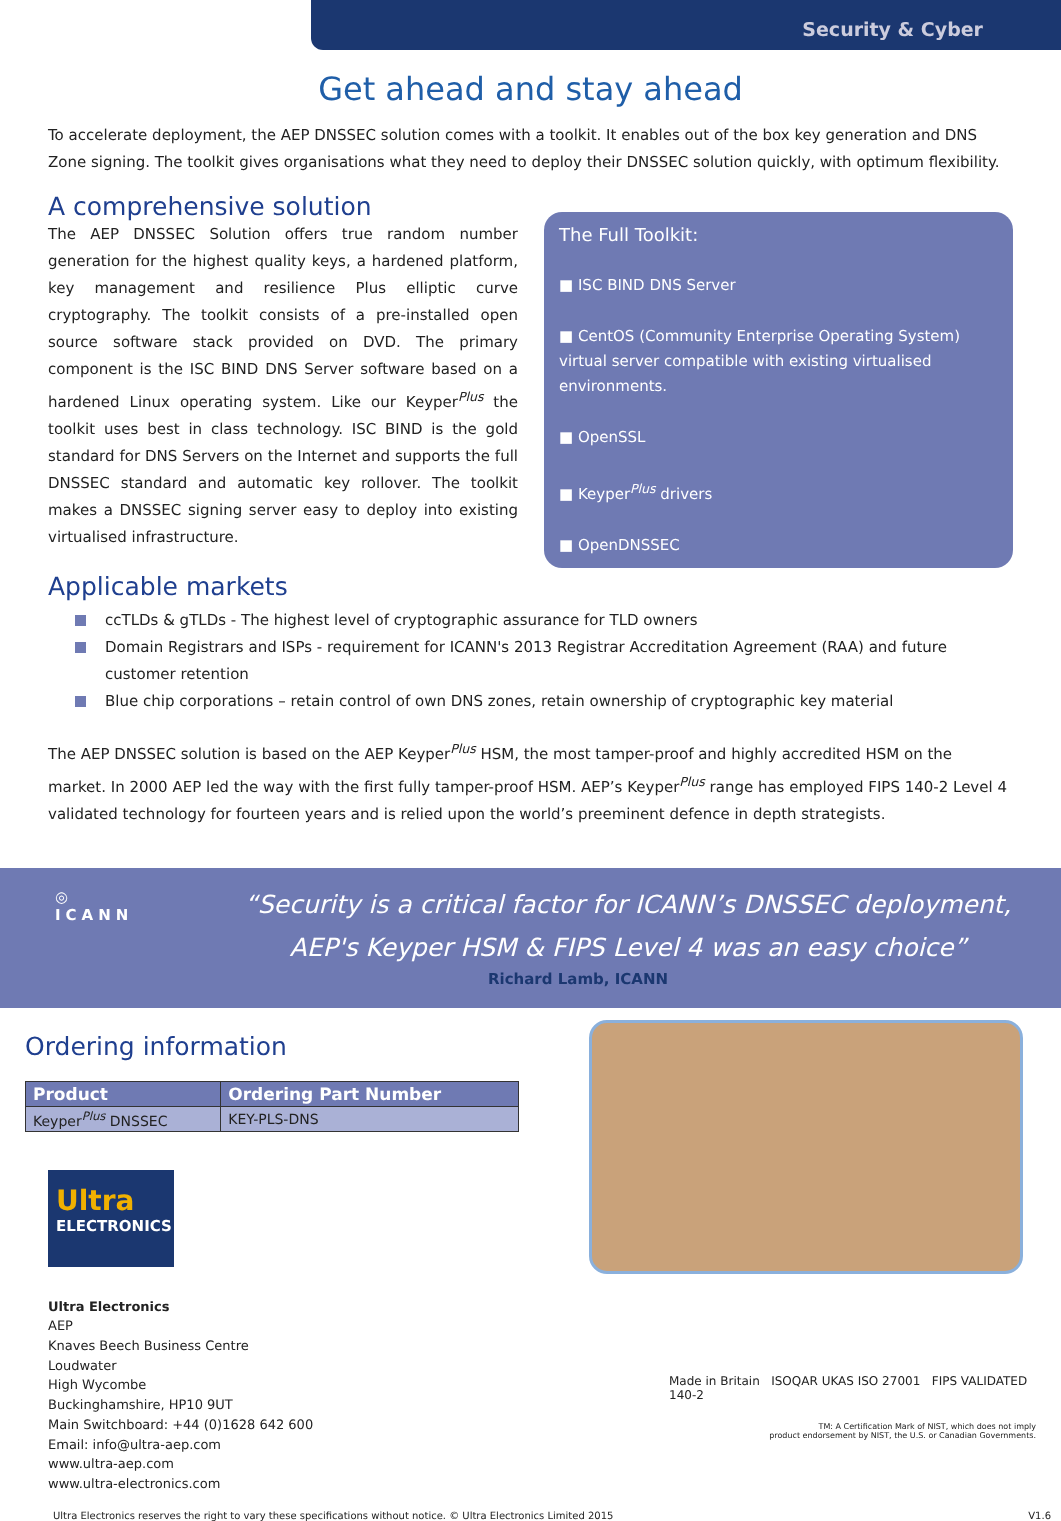Security & Cyber
Get ahead and stay ahead
To accelerate deployment, the AEP DNSSEC solution comes with a toolkit. It enables out of the box key generation and DNS Zone signing. The toolkit gives organisations what they need to deploy their DNSSEC solution quickly, with optimum flexibility.
A comprehensive solution
The AEP DNSSEC Solution offers true random number generation for the highest quality keys, a hardened platform, key management and resilience Plus elliptic curve cryptography. The toolkit consists of a pre-installed open source software stack provided on DVD. The primary component is the ISC BIND DNS Server software based on a hardened Linux operating system. Like our Keyper<sup>Plus</sup> the toolkit uses best in class technology. ISC BIND is the gold standard for DNS Servers on the Internet and supports the full DNSSEC standard and automatic key rollover. The toolkit makes a DNSSEC signing server easy to deploy into existing virtualised infrastructure.
The Full Toolkit:
■ ISC BIND DNS Server
■ CentOS (Community Enterprise Operating System) virtual server compatible with existing virtualised environments.
■ OpenSSL
■ Keyper<sup>Plus</sup> drivers
■ OpenDNSSEC
Applicable markets
ccTLDs & gTLDs - The highest level of cryptographic assurance for TLD owners
Domain Registrars and ISPs - requirement for ICANN's 2013 Registrar Accreditation Agreement (RAA) and future customer retention
Blue chip corporations – retain control of own DNS zones, retain ownership of cryptographic key material
The AEP DNSSEC solution is based on the AEP Keyper<sup>Plus</sup> HSM, the most tamper-proof and highly accredited HSM on the market. In 2000 AEP led the way with the first fully tamper-proof HSM. AEP’s Keyper<sup>Plus</sup> range has employed FIPS 140-2 Level 4 validated technology for fourteen years and is relied upon the world’s preeminent defence in depth strategists.
◎
ICANN
“Security is a critical factor for ICANN’s DNSSEC deployment,
AEP's Keyper HSM & FIPS Level 4 was an easy choice”
Richard Lamb, ICANN
Ordering information
| Product | Ordering Part Number |
| --- | --- |
| Keyper<sup>Plus</sup> DNSSEC | KEY-PLS-DNS |
Ultra
ELECTRONICS
Ultra Electronics
AEP
Knaves Beech Business Centre
Loudwater
High Wycombe
Buckinghamshire, HP10 9UT
Main Switchboard: +44 (0)1628 642 600
Email: info@ultra-aep.com
www.ultra-aep.com
www.ultra-electronics.com
Made in Britain ISOQAR UKAS ISO 27001 FIPS VALIDATED 140-2
TM: A Certification Mark of NIST, which does not imply
product endorsement by NIST, the U.S. or Canadian Governments.
Ultra Electronics reserves the right to vary these specifications without notice. © Ultra Electronics Limited 2015 V1.6